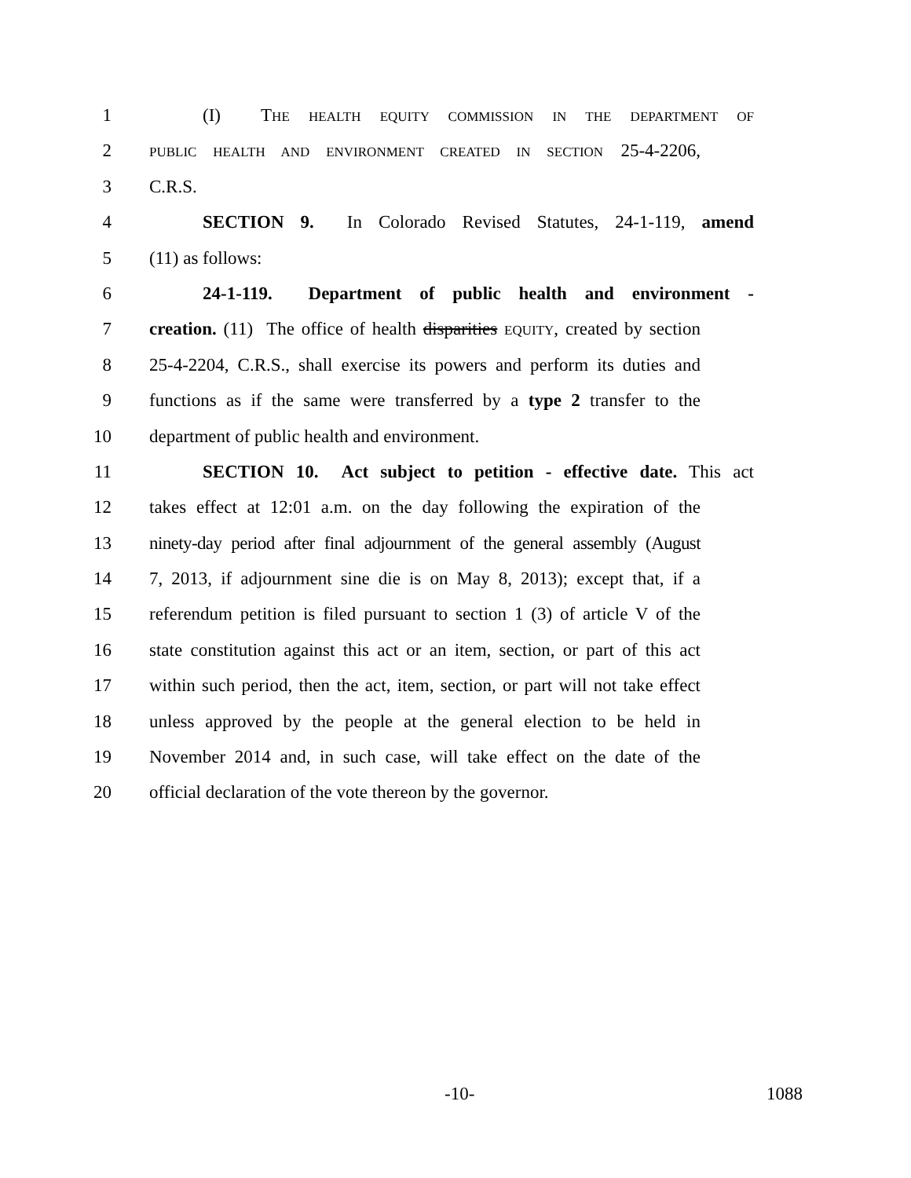1 (I) THE HEALTH EQUITY COMMISSION IN THE DEPARTMENT OF
2 PUBLIC HEALTH AND ENVIRONMENT CREATED IN SECTION 25-4-2206,
3 C.R.S.
4 SECTION 9. In Colorado Revised Statutes, 24-1-119, amend
5 (11) as follows:
6 24-1-119. Department of public health and environment -
7 creation. (11) The office of health disparities EQUITY, created by section
8 25-4-2204, C.R.S., shall exercise its powers and perform its duties and
9 functions as if the same were transferred by a type 2 transfer to the
10 department of public health and environment.
11 SECTION 10. Act subject to petition - effective date. This act
12 takes effect at 12:01 a.m. on the day following the expiration of the
13 ninety-day period after final adjournment of the general assembly (August
14 7, 2013, if adjournment sine die is on May 8, 2013); except that, if a
15 referendum petition is filed pursuant to section 1 (3) of article V of the
16 state constitution against this act or an item, section, or part of this act
17 within such period, then the act, item, section, or part will not take effect
18 unless approved by the people at the general election to be held in
19 November 2014 and, in such case, will take effect on the date of the
20 official declaration of the vote thereon by the governor.
-10- 1088